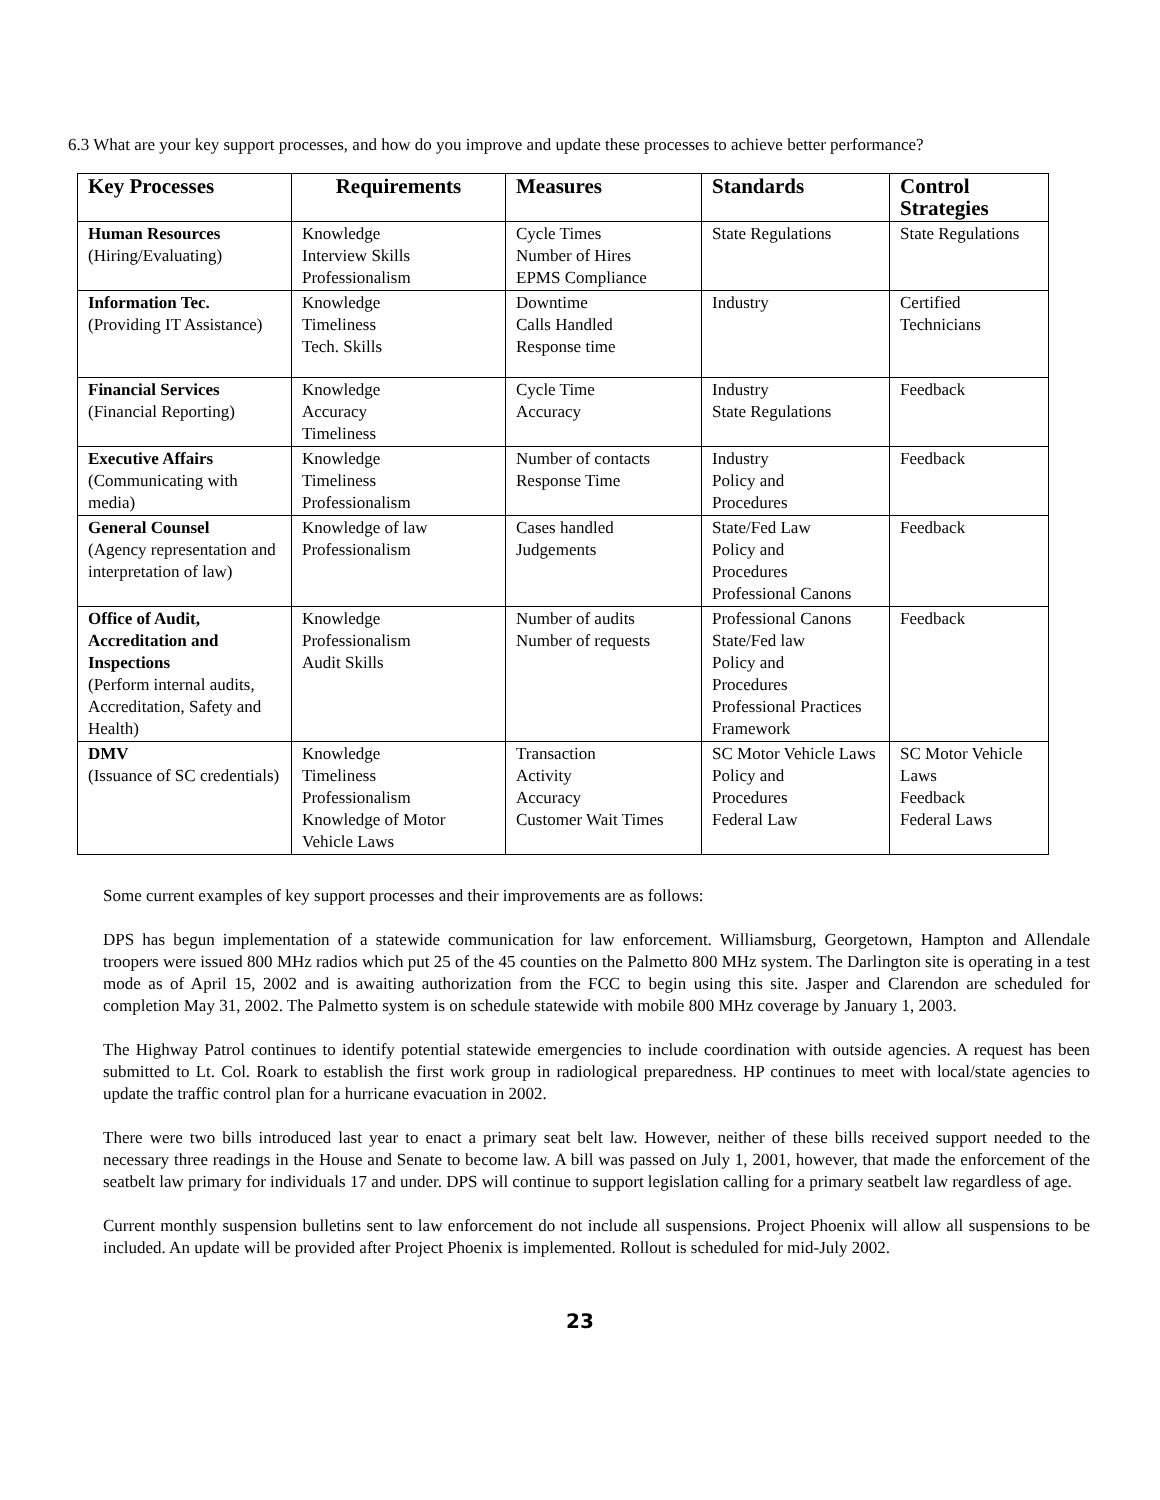6.3 What are your key support processes, and how do you improve and update these processes to achieve better performance?
| Key Processes | Requirements | Measures | Standards | Control Strategies |
| --- | --- | --- | --- | --- |
| Human Resources (Hiring/Evaluating) | Knowledge Interview Skills Professionalism | Cycle Times Number of Hires EPMS Compliance | State Regulations | State Regulations |
| Information Tec. (Providing IT Assistance) | Knowledge Timeliness Tech. Skills | Downtime Calls Handled Response time | Industry | Certified Technicians |
| Financial Services (Financial Reporting) | Knowledge Accuracy Timeliness | Cycle Time Accuracy | Industry State Regulations | Feedback |
| Executive Affairs (Communicating with media) | Knowledge Timeliness Professionalism | Number of contacts Response Time | Industry Policy and Procedures | Feedback |
| General Counsel (Agency representation and interpretation of law) | Knowledge of law Professionalism | Cases handled Judgements | State/Fed Law Policy and Procedures Professional Canons | Feedback |
| Office of Audit, Accreditation and Inspections (Perform internal audits, Accreditation, Safety and Health) | Knowledge Professionalism Audit Skills | Number of audits Number of requests | Professional Canons State/Fed law Policy and Procedures Professional Practices Framework | Feedback |
| DMV (Issuance of SC credentials) | Knowledge Timeliness Professionalism Knowledge of Motor Vehicle Laws | Transaction Activity Accuracy Customer Wait Times | SC Motor Vehicle Laws Policy and Procedures Federal Law | SC Motor Vehicle Laws Feedback Federal Laws |
Some current examples of key support processes and their improvements are as follows:
DPS has begun implementation of a statewide communication for law enforcement. Williamsburg, Georgetown, Hampton and Allendale troopers were issued 800 MHz radios which put 25 of the 45 counties on the Palmetto 800 MHz system. The Darlington site is operating in a test mode as of April 15, 2002 and is awaiting authorization from the FCC to begin using this site. Jasper and Clarendon are scheduled for completion May 31, 2002. The Palmetto system is on schedule statewide with mobile 800 MHz coverage by January 1, 2003.
The Highway Patrol continues to identify potential statewide emergencies to include coordination with outside agencies. A request has been submitted to Lt. Col. Roark to establish the first work group in radiological preparedness. HP continues to meet with local/state agencies to update the traffic control plan for a hurricane evacuation in 2002.
There were two bills introduced last year to enact a primary seat belt law. However, neither of these bills received support needed to the necessary three readings in the House and Senate to become law. A bill was passed on July 1, 2001, however, that made the enforcement of the seatbelt law primary for individuals 17 and under. DPS will continue to support legislation calling for a primary seatbelt law regardless of age.
Current monthly suspension bulletins sent to law enforcement do not include all suspensions. Project Phoenix will allow all suspensions to be included. An update will be provided after Project Phoenix is implemented. Rollout is scheduled for mid-July 2002.
23